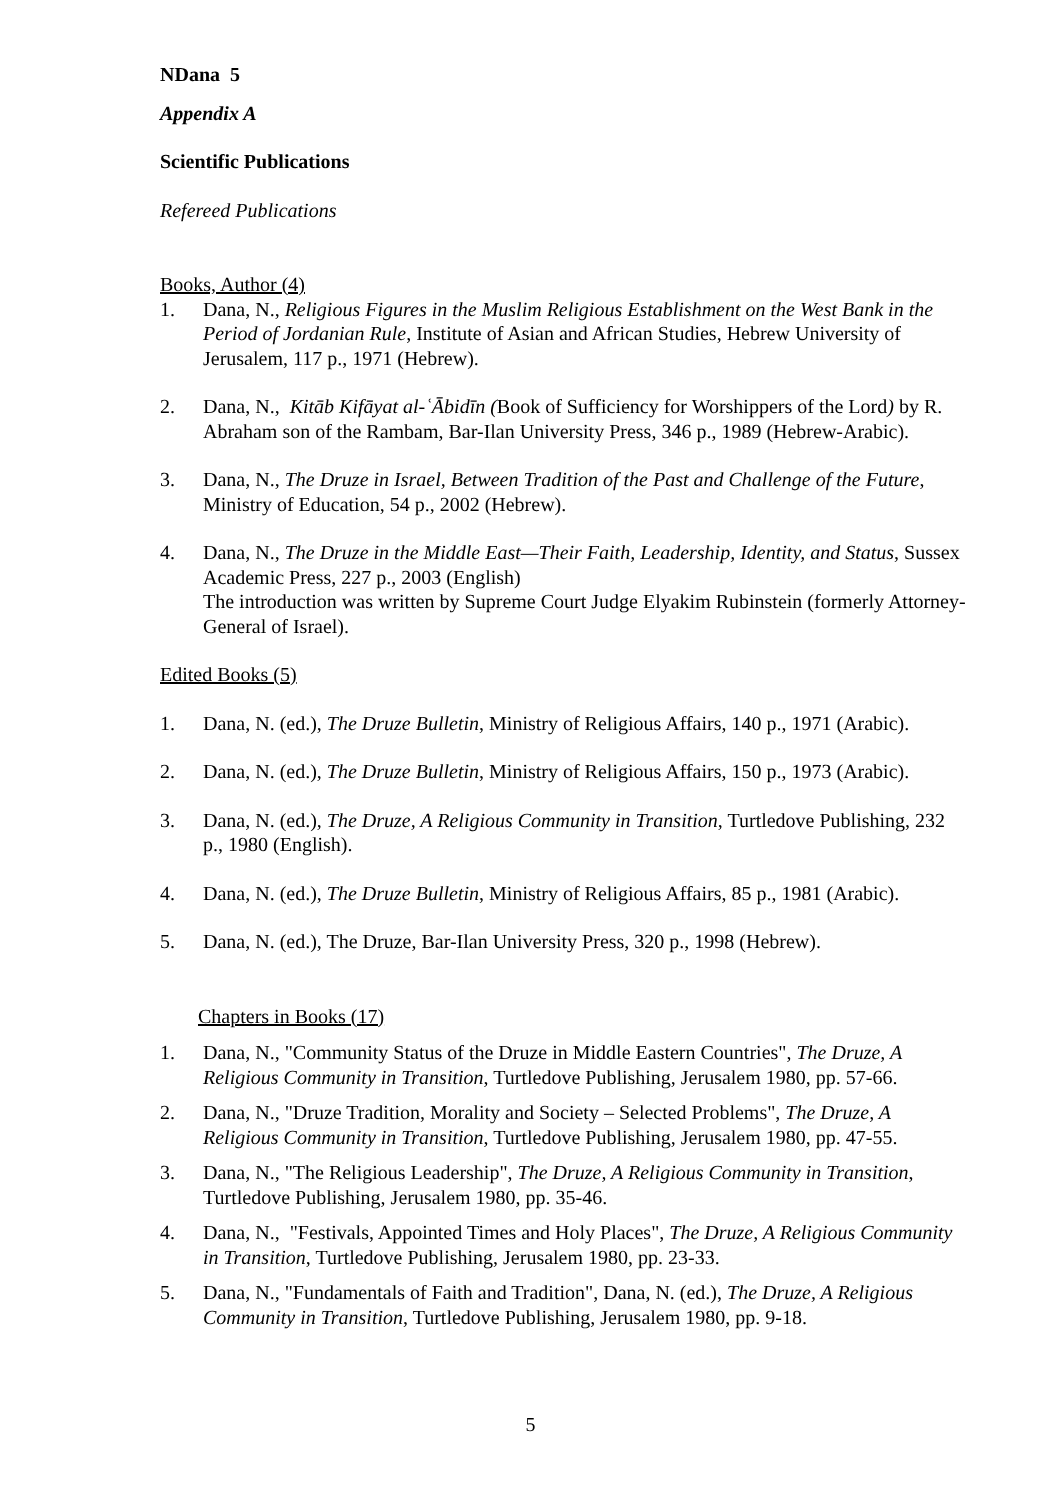NDana 5
Appendix A
Scientific Publications
Refereed Publications
Books, Author (4)
1. Dana, N., Religious Figures in the Muslim Religious Establishment on the West Bank in the Period of Jordanian Rule, Institute of Asian and African Studies, Hebrew University of Jerusalem, 117 p., 1971 (Hebrew).
2. Dana, N., Kitāb Kifāyat al-ʿĀbidīn (Book of Sufficiency for Worshippers of the Lord) by R. Abraham son of the Rambam, Bar-Ilan University Press, 346 p., 1989 (Hebrew-Arabic).
3. Dana, N., The Druze in Israel, Between Tradition of the Past and Challenge of the Future, Ministry of Education, 54 p., 2002 (Hebrew).
4. Dana, N., The Druze in the Middle East—Their Faith, Leadership, Identity, and Status, Sussex Academic Press, 227 p., 2003 (English)
The introduction was written by Supreme Court Judge Elyakim Rubinstein (formerly Attorney-General of Israel).
Edited Books (5)
1. Dana, N. (ed.), The Druze Bulletin, Ministry of Religious Affairs, 140 p., 1971 (Arabic).
2. Dana, N. (ed.), The Druze Bulletin, Ministry of Religious Affairs, 150 p., 1973 (Arabic).
3. Dana, N. (ed.), The Druze, A Religious Community in Transition, Turtledove Publishing, 232 p., 1980 (English).
4. Dana, N. (ed.), The Druze Bulletin, Ministry of Religious Affairs, 85 p., 1981 (Arabic).
5. Dana, N. (ed.), The Druze, Bar-Ilan University Press, 320 p., 1998 (Hebrew).
Chapters in Books (17)
1. Dana, N., "Community Status of the Druze in Middle Eastern Countries", The Druze, A Religious Community in Transition, Turtledove Publishing, Jerusalem 1980, pp. 57-66.
2. Dana, N., "Druze Tradition, Morality and Society – Selected Problems", The Druze, A Religious Community in Transition, Turtledove Publishing, Jerusalem 1980, pp. 47-55.
3. Dana, N., "The Religious Leadership", The Druze, A Religious Community in Transition, Turtledove Publishing, Jerusalem 1980, pp. 35-46.
4. Dana, N., "Festivals, Appointed Times and Holy Places", The Druze, A Religious Community in Transition, Turtledove Publishing, Jerusalem 1980, pp. 23-33.
5. Dana, N., "Fundamentals of Faith and Tradition", Dana, N. (ed.), The Druze, A Religious Community in Transition, Turtledove Publishing, Jerusalem 1980, pp. 9-18.
5